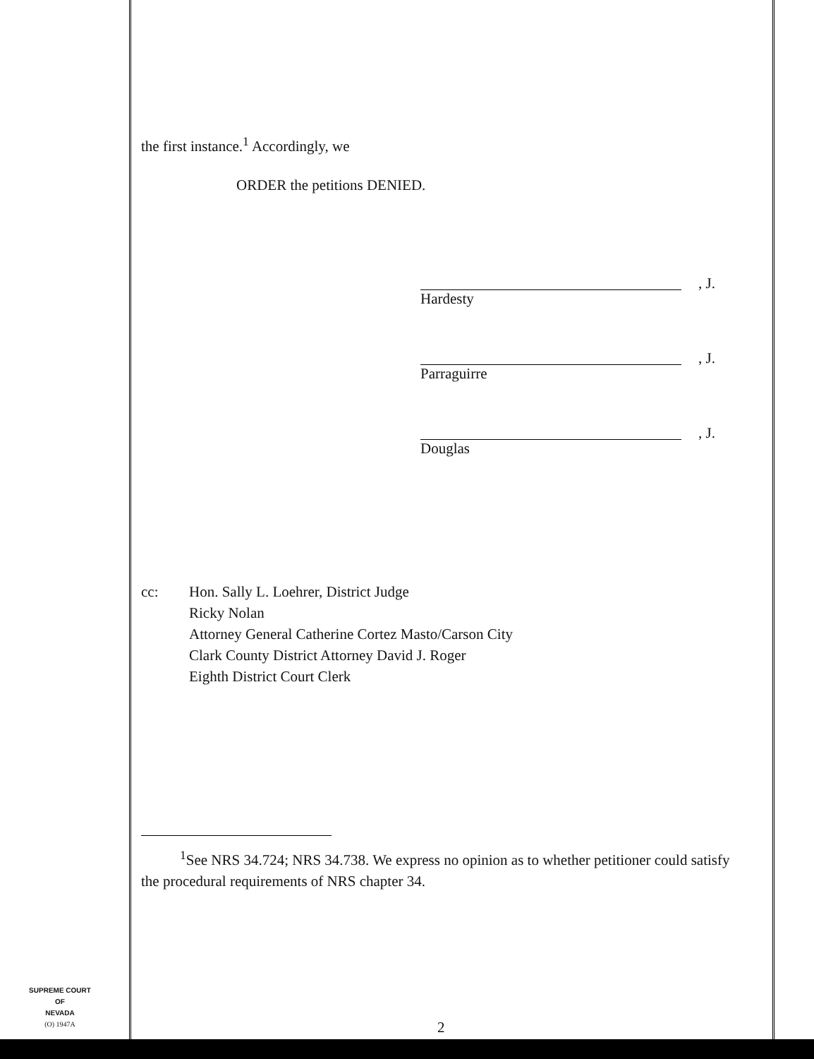the first instance.<sup>1</sup> Accordingly, we
ORDER the petitions DENIED.
, J.
Hardesty
, J.
Parraguirre
, J.
Douglas
cc: Hon. Sally L. Loehrer, District Judge
Ricky Nolan
Attorney General Catherine Cortez Masto/Carson City
Clark County District Attorney David J. Roger
Eighth District Court Clerk
<sup>1</sup> See NRS 34.724; NRS 34.738. We express no opinion as to whether petitioner could satisfy the procedural requirements of NRS chapter 34.
2
SUPREME COURT
OF
NEVADA
(O) 1947A